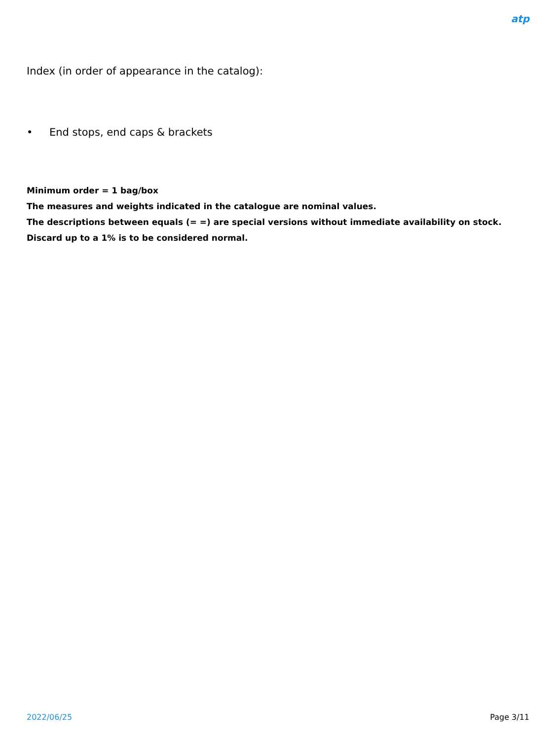atp
Index (in order of appearance in the catalog):
• End stops, end caps & brackets
Minimum order = 1 bag/box
The measures and weights indicated in the catalogue are nominal values.
The descriptions between equals (= =) are special versions without immediate availability on stock.
Discard up to a 1% is to be considered normal.
2022/06/25 Page 3/11